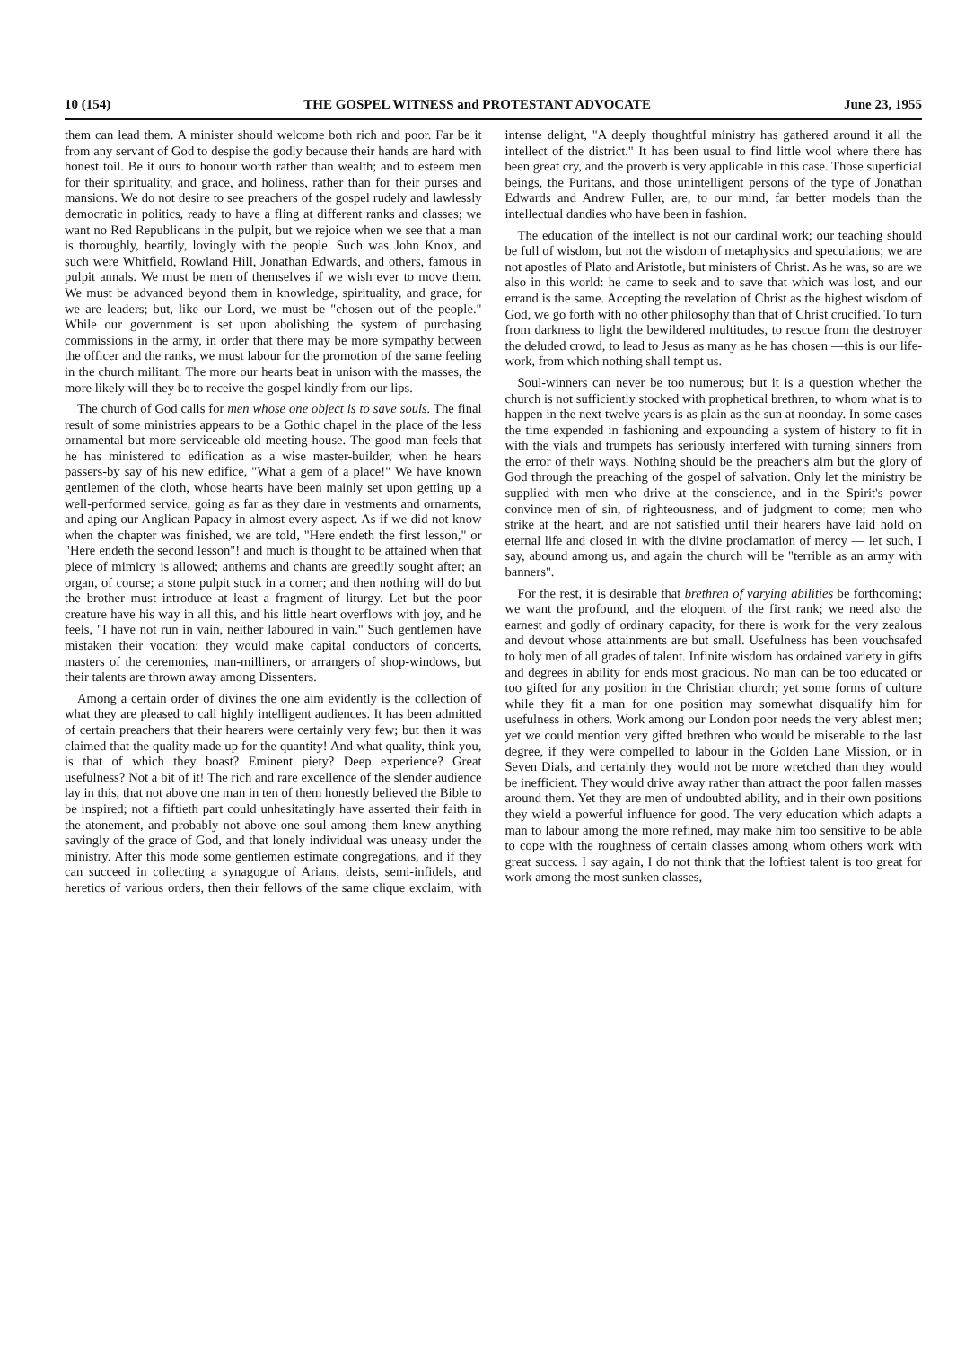10 (154) THE GOSPEL WITNESS and PROTESTANT ADVOCATE June 23, 1955
them can lead them. A minister should welcome both rich and poor. Far be it from any servant of God to despise the godly because their hands are hard with honest toil. Be it ours to honour worth rather than wealth; and to esteem men for their spirituality, and grace, and holiness, rather than for their purses and mansions. We do not desire to see preachers of the gospel rudely and lawlessly democratic in politics, ready to have a fling at different ranks and classes; we want no Red Republicans in the pulpit, but we rejoice when we see that a man is thoroughly, heartily, lovingly with the people. Such was John Knox, and such were Whitfield, Rowland Hill, Jonathan Edwards, and others, famous in pulpit annals. We must be men of themselves if we wish ever to move them. We must be advanced beyond them in knowledge, spirituality, and grace, for we are leaders; but, like our Lord, we must be "chosen out of the people." While our government is set upon abolishing the system of purchasing commissions in the army, in order that there may be more sympathy between the officer and the ranks, we must labour for the promotion of the same feeling in the church militant. The more our hearts beat in unison with the masses, the more likely will they be to receive the gospel kindly from our lips.
The church of God calls for men whose one object is to save souls. The final result of some ministries appears to be a Gothic chapel in the place of the less ornamental but more serviceable old meeting-house. The good man feels that he has ministered to edification as a wise master-builder, when he hears passers-by say of his new edifice, "What a gem of a place!" We have known gentlemen of the cloth, whose hearts have been mainly set upon getting up a well-performed service, going as far as they dare in vestments and ornaments, and aping our Anglican Papacy in almost every aspect. As if we did not know when the chapter was finished, we are told, "Here endeth the first lesson," or "Here endeth the second lesson"! and much is thought to be attained when that piece of mimicry is allowed; anthems and chants are greedily sought after; an organ, of course; a stone pulpit stuck in a corner; and then nothing will do but the brother must introduce at least a fragment of liturgy. Let but the poor creature have his way in all this, and his little heart overflows with joy, and he feels, "I have not run in vain, neither laboured in vain." Such gentlemen have mistaken their vocation: they would make capital conductors of concerts, masters of the ceremonies, man-milliners, or arrangers of shop-windows, but their talents are thrown away among Dissenters.
Among a certain order of divines the one aim evidently is the collection of what they are pleased to call highly intelligent audiences. It has been admitted of certain preachers that their hearers were certainly very few; but then it was claimed that the quality made up for the quantity! And what quality, think you, is that of which they boast? Eminent piety? Deep experience? Great usefulness? Not a bit of it! The rich and rare excellence of the slender audience lay in this, that not above one man in ten of them honestly believed the Bible to be inspired; not a fiftieth part could unhesitatingly have asserted their faith in the atonement, and probably not above one soul among them knew anything savingly of the grace of God, and that lonely individual was uneasy under the ministry. After this mode some gentlemen estimate congregations, and if they can succeed in collecting a synagogue of Arians, deists, semi-infidels, and heretics of various orders, then their fellows of the same clique exclaim, with intense delight, "A deeply thoughtful ministry has gathered around it all the intellect of the district." It has been usual to find little wool where there has been great cry, and the proverb is very applicable in this case. Those superficial beings, the Puritans, and those unintelligent persons of the type of Jonathan Edwards and Andrew Fuller, are, to our mind, far better models than the intellectual dandies who have been in fashion.
The education of the intellect is not our cardinal work; our teaching should be full of wisdom, but not the wisdom of metaphysics and speculations; we are not apostles of Plato and Aristotle, but ministers of Christ. As he was, so are we also in this world: he came to seek and to save that which was lost, and our errand is the same. Accepting the revelation of Christ as the highest wisdom of God, we go forth with no other philosophy than that of Christ crucified. To turn from darkness to light the bewildered multitudes, to rescue from the destroyer the deluded crowd, to lead to Jesus as many as he has chosen —this is our life-work, from which nothing shall tempt us.
Soul-winners can never be too numerous; but it is a question whether the church is not sufficiently stocked with prophetical brethren, to whom what is to happen in the next twelve years is as plain as the sun at noonday. In some cases the time expended in fashioning and expounding a system of history to fit in with the vials and trumpets has seriously interfered with turning sinners from the error of their ways. Nothing should be the preacher's aim but the glory of God through the preaching of the gospel of salvation. Only let the ministry be supplied with men who drive at the conscience, and in the Spirit's power convince men of sin, of righteousness, and of judgment to come; men who strike at the heart, and are not satisfied until their hearers have laid hold on eternal life and closed in with the divine proclamation of mercy — let such, I say, abound among us, and again the church will be "terrible as an army with banners".
For the rest, it is desirable that brethren of varying abilities be forthcoming; we want the profound, and the eloquent of the first rank; we need also the earnest and godly of ordinary capacity, for there is work for the very zealous and devout whose attainments are but small. Usefulness has been vouchsafed to holy men of all grades of talent. Infinite wisdom has ordained variety in gifts and degrees in ability for ends most gracious. No man can be too educated or too gifted for any position in the Christian church; yet some forms of culture while they fit a man for one position may somewhat disqualify him for usefulness in others. Work among our London poor needs the very ablest men; yet we could mention very gifted brethren who would be miserable to the last degree, if they were compelled to labour in the Golden Lane Mission, or in Seven Dials, and certainly they would not be more wretched than they would be inefficient. They would drive away rather than attract the poor fallen masses around them. Yet they are men of undoubted ability, and in their own positions they wield a powerful influence for good. The very education which adapts a man to labour among the more refined, may make him too sensitive to be able to cope with the roughness of certain classes among whom others work with great success. I say again, I do not think that the loftiest talent is too great for work among the most sunken classes,